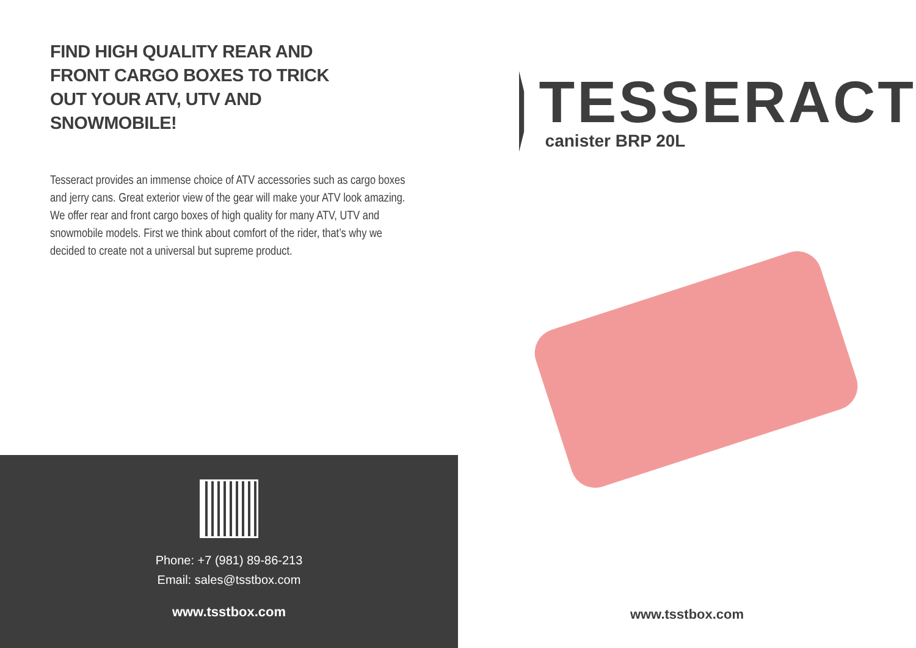FIND HIGH QUALITY REAR AND FRONT CARGO BOXES TO TRICK OUT YOUR ATV, UTV AND SNOWMOBILE!
Tesseract provides an immense choice of ATV accessories such as cargo boxes and jerry cans. Great exterior view of the gear will make your ATV look amazing. We offer rear and front cargo boxes of high quality for many ATV, UTV and snowmobile models. First we think about comfort of the rider, that’s why we decided to create not a universal but supreme product.
Phone: +7 (981) 89-86-213
Email: sales@tsstbox.com
www.tsstbox.com
TESSERACT
canister BRP 20L
www.tsstbox.com